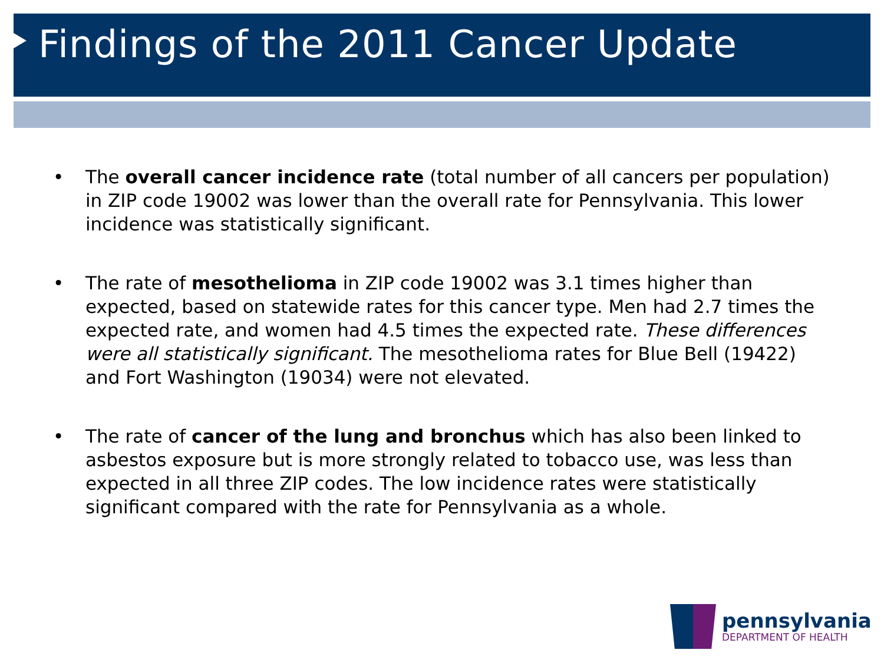Findings of the 2011 Cancer Update
• The overall cancer incidence rate (total number of all cancers per population) in ZIP code 19002 was lower than the overall rate for Pennsylvania. This lower incidence was statistically significant.
• The rate of mesothelioma in ZIP code 19002 was 3.1 times higher than expected, based on statewide rates for this cancer type. Men had 2.7 times the expected rate, and women had 4.5 times the expected rate. These differences were all statistically significant. The mesothelioma rates for Blue Bell (19422) and Fort Washington (19034) were not elevated.
• The rate of cancer of the lung and bronchus which has also been linked to asbestos exposure but is more strongly related to tobacco use, was less than expected in all three ZIP codes. The low incidence rates were statistically significant compared with the rate for Pennsylvania as a whole.
pennsylvania
DEPARTMENT OF HEALTH